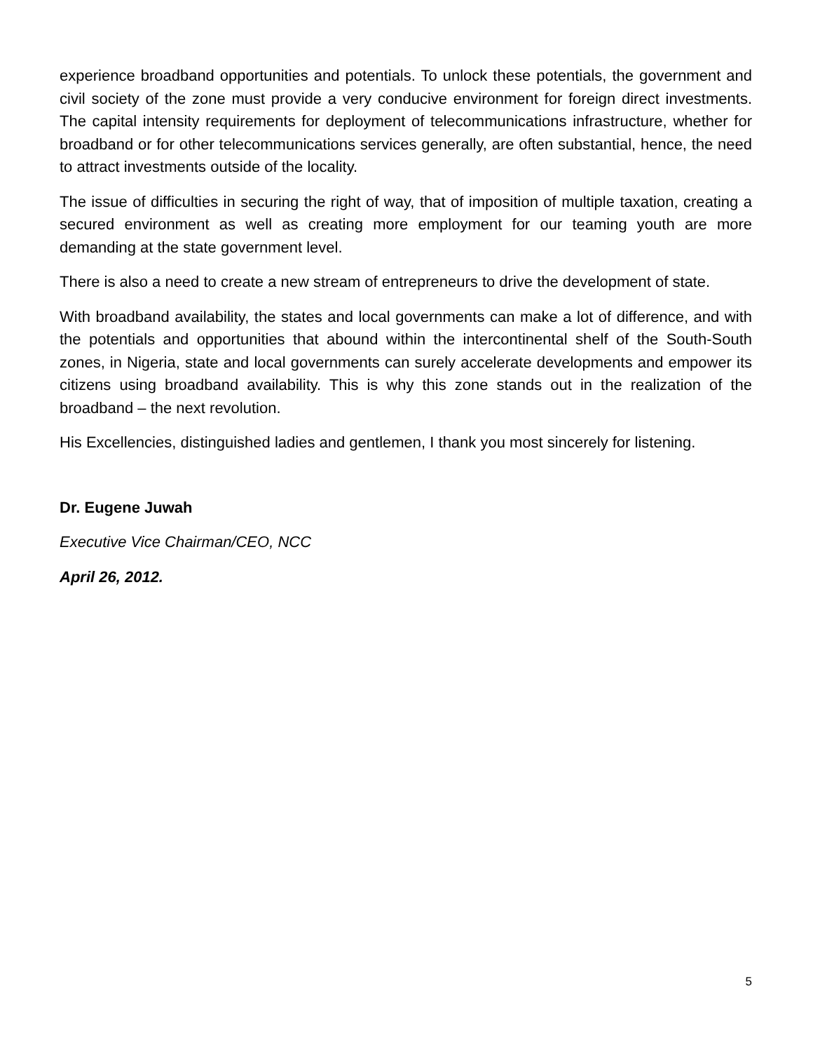experience broadband opportunities and potentials. To unlock these potentials, the government and civil society of the zone must provide a very conducive environment for foreign direct investments. The capital intensity requirements for deployment of telecommunications infrastructure, whether for broadband or for other telecommunications services generally, are often substantial, hence, the need to attract investments outside of the locality.
The issue of difficulties in securing the right of way, that of imposition of multiple taxation, creating a secured environment as well as creating more employment for our teaming youth are more demanding at the state government level.
There is also a need to create a new stream of entrepreneurs to drive the development of state.
With broadband availability, the states and local governments can make a lot of difference, and with the potentials and opportunities that abound within the intercontinental shelf of the South-South zones, in Nigeria, state and local governments can surely accelerate developments and empower its citizens using broadband availability. This is why this zone stands out in the realization of the broadband – the next revolution.
His Excellencies, distinguished ladies and gentlemen, I thank you most sincerely for listening.
Dr. Eugene Juwah
Executive Vice Chairman/CEO, NCC
April 26, 2012.
5